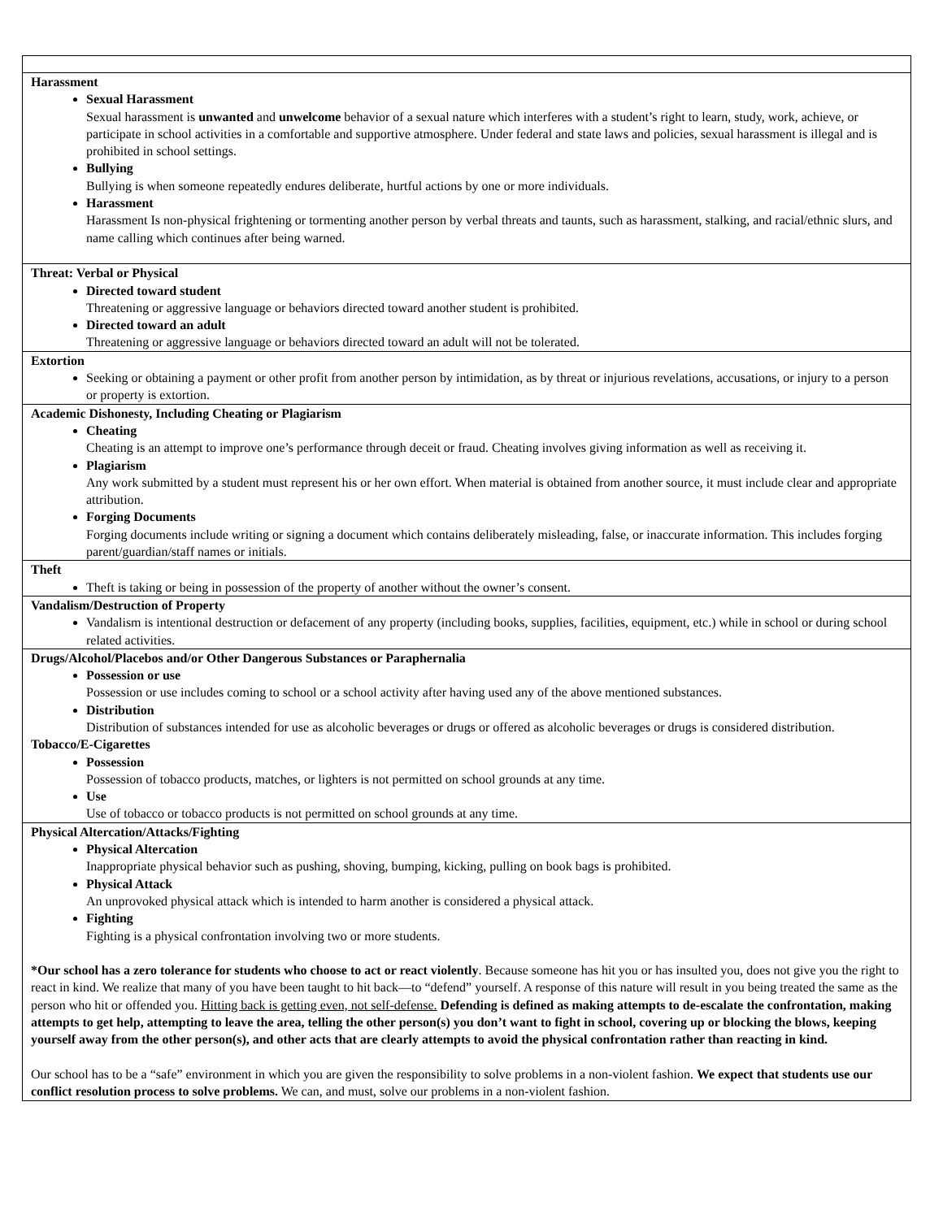| Harassment Sexual Harassment Sexual harassment is unwanted and unwelcome behavior of a sexual nature which interferes with a student’s right to learn, study, work, achieve, or participate in school activities in a comfortable and supportive atmosphere. Under federal and state laws and policies, sexual harassment is illegal and is prohibited in school settings. Bullying Bullying is when someone repeatedly endures deliberate, hurtful actions by one or more individuals. Harassment Harassment Is non-physical frightening or tormenting another person by verbal threats and taunts, such as harassment, stalking, and racial/ethnic slurs, and name calling which continues after being warned. |
| Threat: Verbal or Physical Directed toward student Threatening or aggressive language or behaviors directed toward another student is prohibited. Directed toward an adult Threatening or aggressive language or behaviors directed toward an adult will not be tolerated. |
| Extortion Seeking or obtaining a payment or other profit from another person by intimidation, as by threat or injurious revelations, accusations, or injury to a person or property is extortion. |
| Academic Dishonesty, Including Cheating or Plagiarism Cheating Cheating is an attempt to improve one’s performance through deceit or fraud. Cheating involves giving information as well as receiving it. Plagiarism Any work submitted by a student must represent his or her own effort. When material is obtained from another source, it must include clear and appropriate attribution. Forging Documents Forging documents include writing or signing a document which contains deliberately misleading, false, or inaccurate information. This includes forging parent/guardian/staff names or initials. |
| Theft Theft is taking or being in possession of the property of another without the owner’s consent. |
| Vandalism/Destruction of Property Vandalism is intentional destruction or defacement of any property (including books, supplies, facilities, equipment, etc.) while in school or during school related activities. |
| Drugs/Alcohol/Placebos and/or Other Dangerous Substances or Paraphernalia Possession or use Possession or use includes coming to school or a school activity after having used any of the above mentioned substances. Distribution Distribution of substances intended for use as alcoholic beverages or drugs or offered as alcoholic beverages or drugs is considered distribution. Tobacco/E-Cigarettes Possession Possession of tobacco products, matches, or lighters is not permitted on school grounds at any time. Use Use of tobacco or tobacco products is not permitted on school grounds at any time. |
| Physical Altercation/Attacks/Fighting Physical Altercation Inappropriate physical behavior such as pushing, shoving, bumping, kicking, pulling on book bags is prohibited. Physical Attack An unprovoked physical attack which is intended to harm another is considered a physical attack. Fighting Fighting is a physical confrontation involving two or more students. *Our school has a zero tolerance for students who choose to act or react violently . Because someone has hit you or has insulted you, does not give you the right to react in kind. We realize that many of you have been taught to hit back—to “defend” yourself. A response of this nature will result in you being treated the same as the person who hit or offended you. Hitting back is getting even, not self-defense. Defending is defined as making attempts to de-escalate the confrontation, making attempts to get help, attempting to leave the area, telling the other person(s) you don’t want to fight in school, covering up or blocking the blows, keeping yourself away from the other person(s), and other acts that are clearly attempts to avoid the physical confrontation rather than reacting in kind. Our school has to be a “safe” environment in which you are given the responsibility to solve problems in a non-violent fashion. We expect that students use our conflict resolution process to solve problems. We can, and must, solve our problems in a non-violent fashion. |